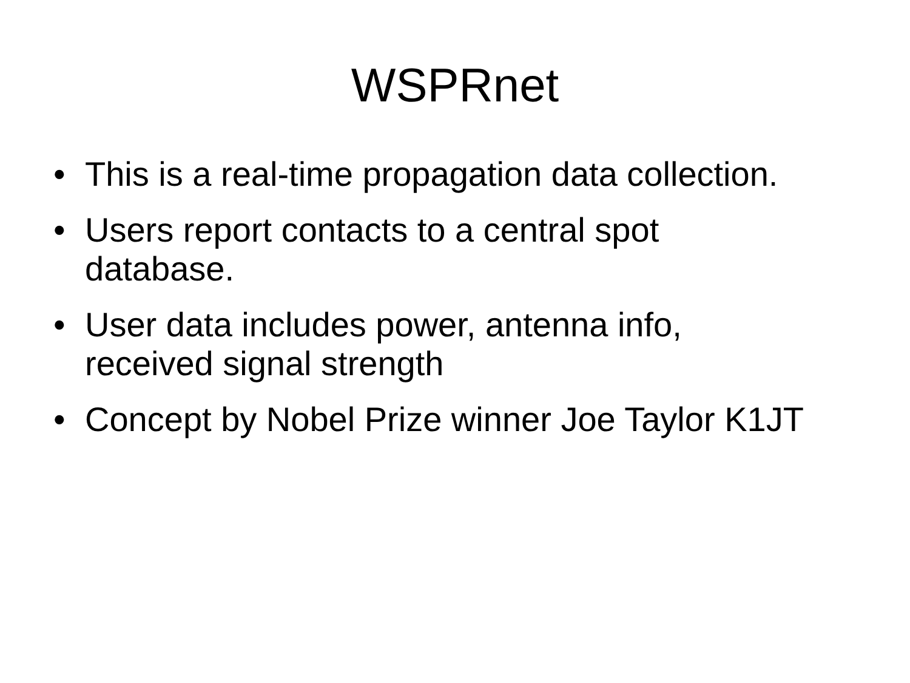WSPRnet
• This is a real-time propagation data collection.
• Users report contacts to a central spot
database.
• User data includes power, antenna info,
received signal strength
• Concept by Nobel Prize winner Joe Taylor K1JT